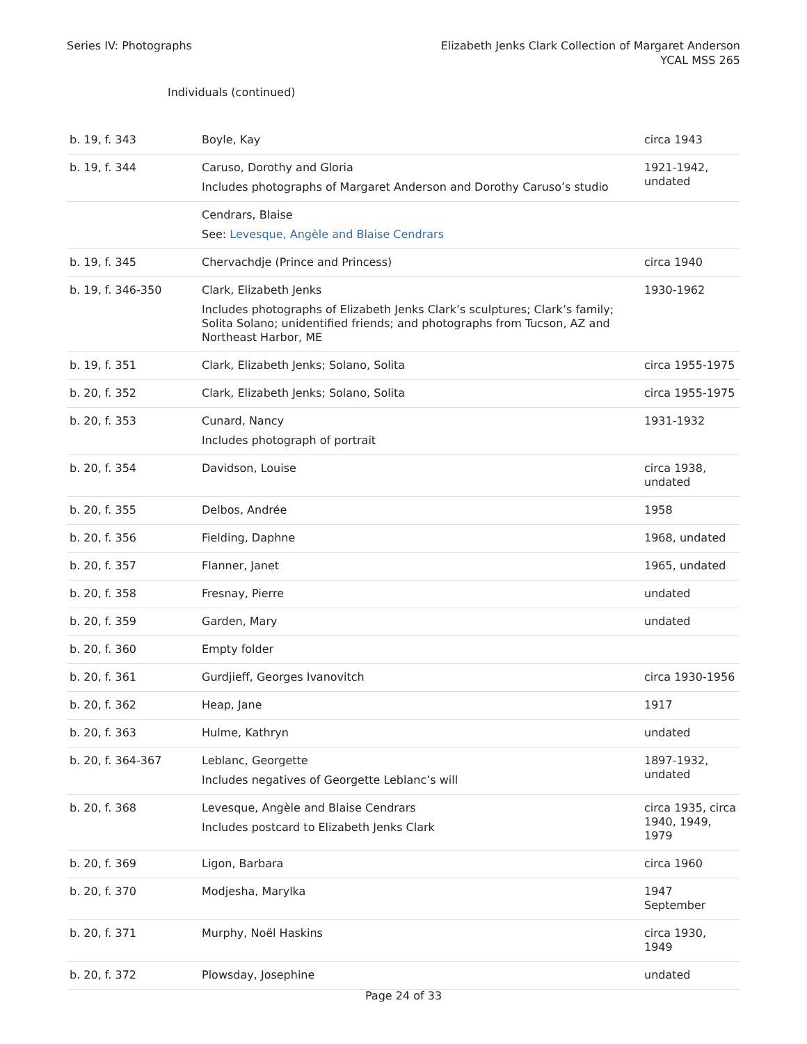Series IV: Photographs Elizabeth Jenks Clark Collection of Margaret Anderson
YCAL MSS 265
Individuals (continued)
| b. 19, f. 343 | Boyle, Kay | circa 1943 |
| b. 19, f. 344 | Caruso, Dorothy and Gloria Includes photographs of Margaret Anderson and Dorothy Caruso’s studio | 1921-1942, undated |
| | Cendrars, Blaise See: Levesque, Angèle and Blaise Cendrars | |
| b. 19, f. 345 | Chervachdje (Prince and Princess) | circa 1940 |
| b. 19, f. 346-350 | Clark, Elizabeth Jenks Includes photographs of Elizabeth Jenks Clark’s sculptures; Clark’s family; Solita Solano; unidentified friends; and photographs from Tucson, AZ and Northeast Harbor, ME | 1930-1962 |
| b. 19, f. 351 | Clark, Elizabeth Jenks; Solano, Solita | circa 1955-1975 |
| b. 20, f. 352 | Clark, Elizabeth Jenks; Solano, Solita | circa 1955-1975 |
| b. 20, f. 353 | Cunard, Nancy Includes photograph of portrait | 1931-1932 |
| b. 20, f. 354 | Davidson, Louise | circa 1938, undated |
| b. 20, f. 355 | Delbos, Andrée | 1958 |
| b. 20, f. 356 | Fielding, Daphne | 1968, undated |
| b. 20, f. 357 | Flanner, Janet | 1965, undated |
| b. 20, f. 358 | Fresnay, Pierre | undated |
| b. 20, f. 359 | Garden, Mary | undated |
| b. 20, f. 360 | Empty folder | |
| b. 20, f. 361 | Gurdjieff, Georges Ivanovitch | circa 1930-1956 |
| b. 20, f. 362 | Heap, Jane | 1917 |
| b. 20, f. 363 | Hulme, Kathryn | undated |
| b. 20, f. 364-367 | Leblanc, Georgette Includes negatives of Georgette Leblanc’s will | 1897-1932, undated |
| b. 20, f. 368 | Levesque, Angèle and Blaise Cendrars Includes postcard to Elizabeth Jenks Clark | circa 1935, circa 1940, 1949, 1979 |
| b. 20, f. 369 | Ligon, Barbara | circa 1960 |
| b. 20, f. 370 | Modjesha, Marylka | 1947 September |
| b. 20, f. 371 | Murphy, Noël Haskins | circa 1930, 1949 |
| b. 20, f. 372 | Plowsday, Josephine | undated |
Page 24 of 33